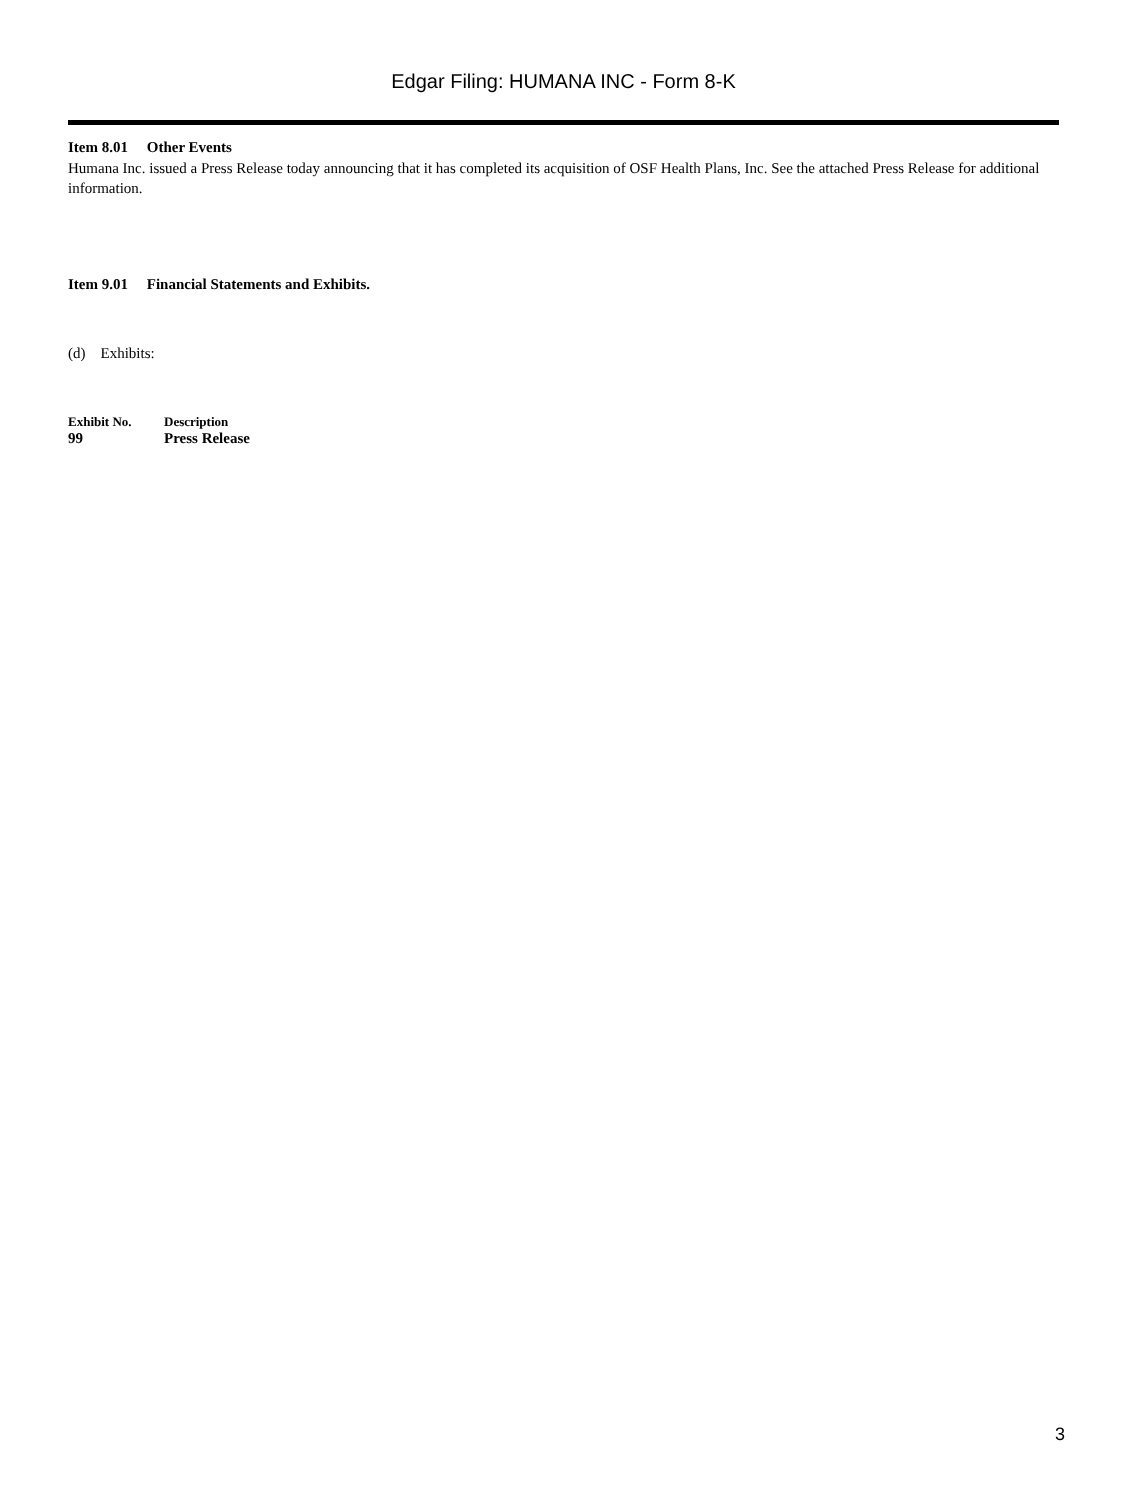Edgar Filing: HUMANA INC - Form 8-K
Item 8.01 Other Events
Humana Inc. issued a Press Release today announcing that it has completed its acquisition of OSF Health Plans, Inc. See the attached Press Release for additional information.
Item 9.01 Financial Statements and Exhibits.
(d) Exhibits:
| Exhibit No. | Description |
| --- | --- |
| 99 | Press Release |
3